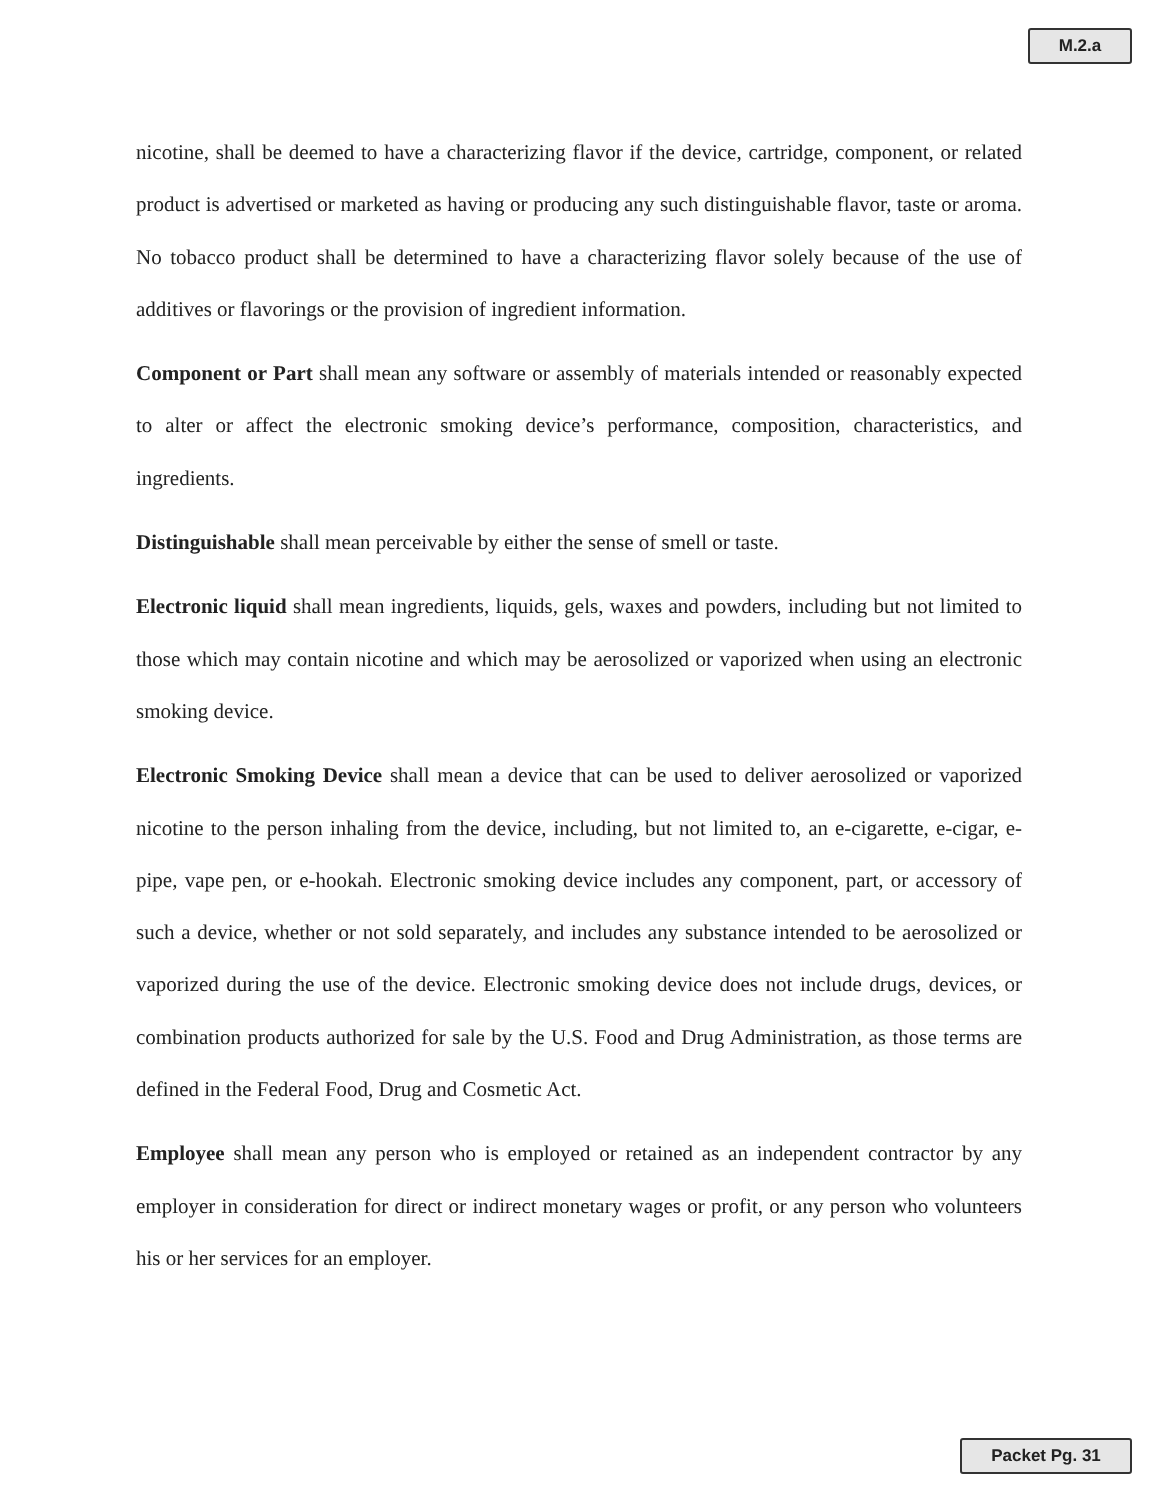M.2.a
nicotine, shall be deemed to have a characterizing flavor if the device, cartridge, component, or related product is advertised or marketed as having or producing any such distinguishable flavor, taste or aroma. No tobacco product shall be determined to have a characterizing flavor solely because of the use of additives or flavorings or the provision of ingredient information.
Component or Part shall mean any software or assembly of materials intended or reasonably expected to alter or affect the electronic smoking device’s performance, composition, characteristics, and ingredients.
Distinguishable shall mean perceivable by either the sense of smell or taste.
Electronic liquid shall mean ingredients, liquids, gels, waxes and powders, including but not limited to those which may contain nicotine and which may be aerosolized or vaporized when using an electronic smoking device.
Electronic Smoking Device shall mean a device that can be used to deliver aerosolized or vaporized nicotine to the person inhaling from the device, including, but not limited to, an e-cigarette, e-cigar, e-pipe, vape pen, or e-hookah. Electronic smoking device includes any component, part, or accessory of such a device, whether or not sold separately, and includes any substance intended to be aerosolized or vaporized during the use of the device. Electronic smoking device does not include drugs, devices, or combination products authorized for sale by the U.S. Food and Drug Administration, as those terms are defined in the Federal Food, Drug and Cosmetic Act.
Employee shall mean any person who is employed or retained as an independent contractor by any employer in consideration for direct or indirect monetary wages or profit, or any person who volunteers his or her services for an employer.
Packet Pg. 31